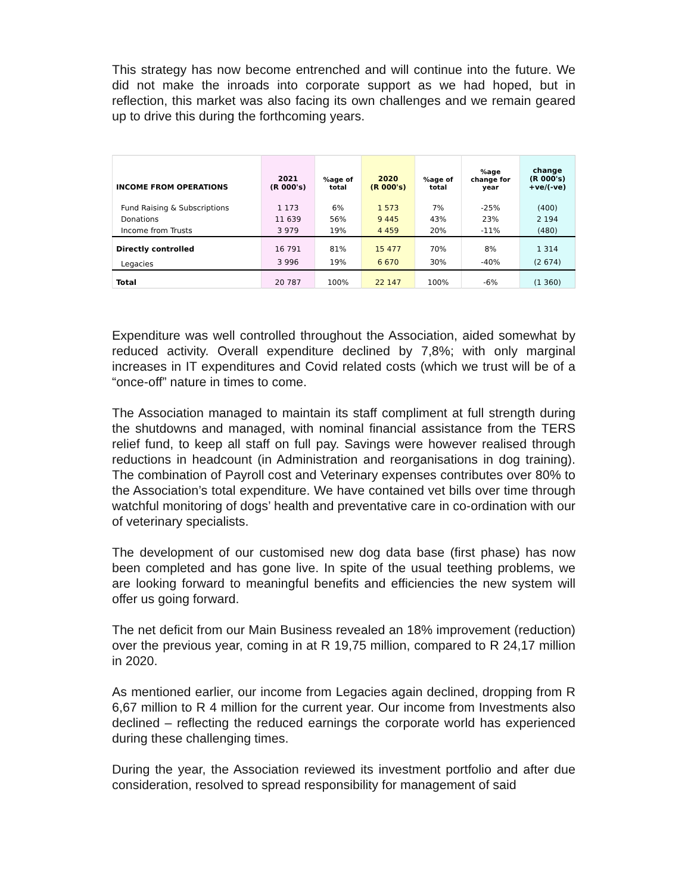This strategy has now become entrenched and will continue into the future. We did not make the inroads into corporate support as we had hoped, but in reflection, this market was also facing its own challenges and we remain geared up to drive this during the forthcoming years.
| INCOME FROM OPERATIONS | 2021 (R 000's) | %age of total | 2020 (R 000's) | %age of total | %age change for year | change (R 000's) +ve/(-ve) |
| --- | --- | --- | --- | --- | --- | --- |
| Fund Raising & Subscriptions | 1 173 | 6% | 1 573 | 7% | -25% | (400) |
| Donations | 11 639 | 56% | 9 445 | 43% | 23% | 2 194 |
| Income from Trusts | 3 979 | 19% | 4 459 | 20% | -11% | (480) |
| Directly controlled | 16 791 | 81% | 15 477 | 70% | 8% | 1 314 |
| Legacies | 3 996 | 19% | 6 670 | 30% | -40% | (2 674) |
| Total | 20 787 | 100% | 22 147 | 100% | -6% | (1 360) |
Expenditure was well controlled throughout the Association, aided somewhat by reduced activity. Overall expenditure declined by 7,8%; with only marginal increases in IT expenditures and Covid related costs (which we trust will be of a “once-off” nature in times to come.
The Association managed to maintain its staff compliment at full strength during the shutdowns and managed, with nominal financial assistance from the TERS relief fund, to keep all staff on full pay. Savings were however realised through reductions in headcount (in Administration and reorganisations in dog training). The combination of Payroll cost and Veterinary expenses contributes over 80% to the Association’s total expenditure. We have contained vet bills over time through watchful monitoring of dogs’ health and preventative care in co-ordination with our of veterinary specialists.
The development of our customised new dog data base (first phase) has now been completed and has gone live. In spite of the usual teething problems, we are looking forward to meaningful benefits and efficiencies the new system will offer us going forward.
The net deficit from our Main Business revealed an 18% improvement (reduction) over the previous year, coming in at R 19,75 million, compared to R 24,17 million in 2020.
As mentioned earlier, our income from Legacies again declined, dropping from R 6,67 million to R 4 million for the current year. Our income from Investments also declined – reflecting the reduced earnings the corporate world has experienced during these challenging times.
During the year, the Association reviewed its investment portfolio and after due consideration, resolved to spread responsibility for management of said